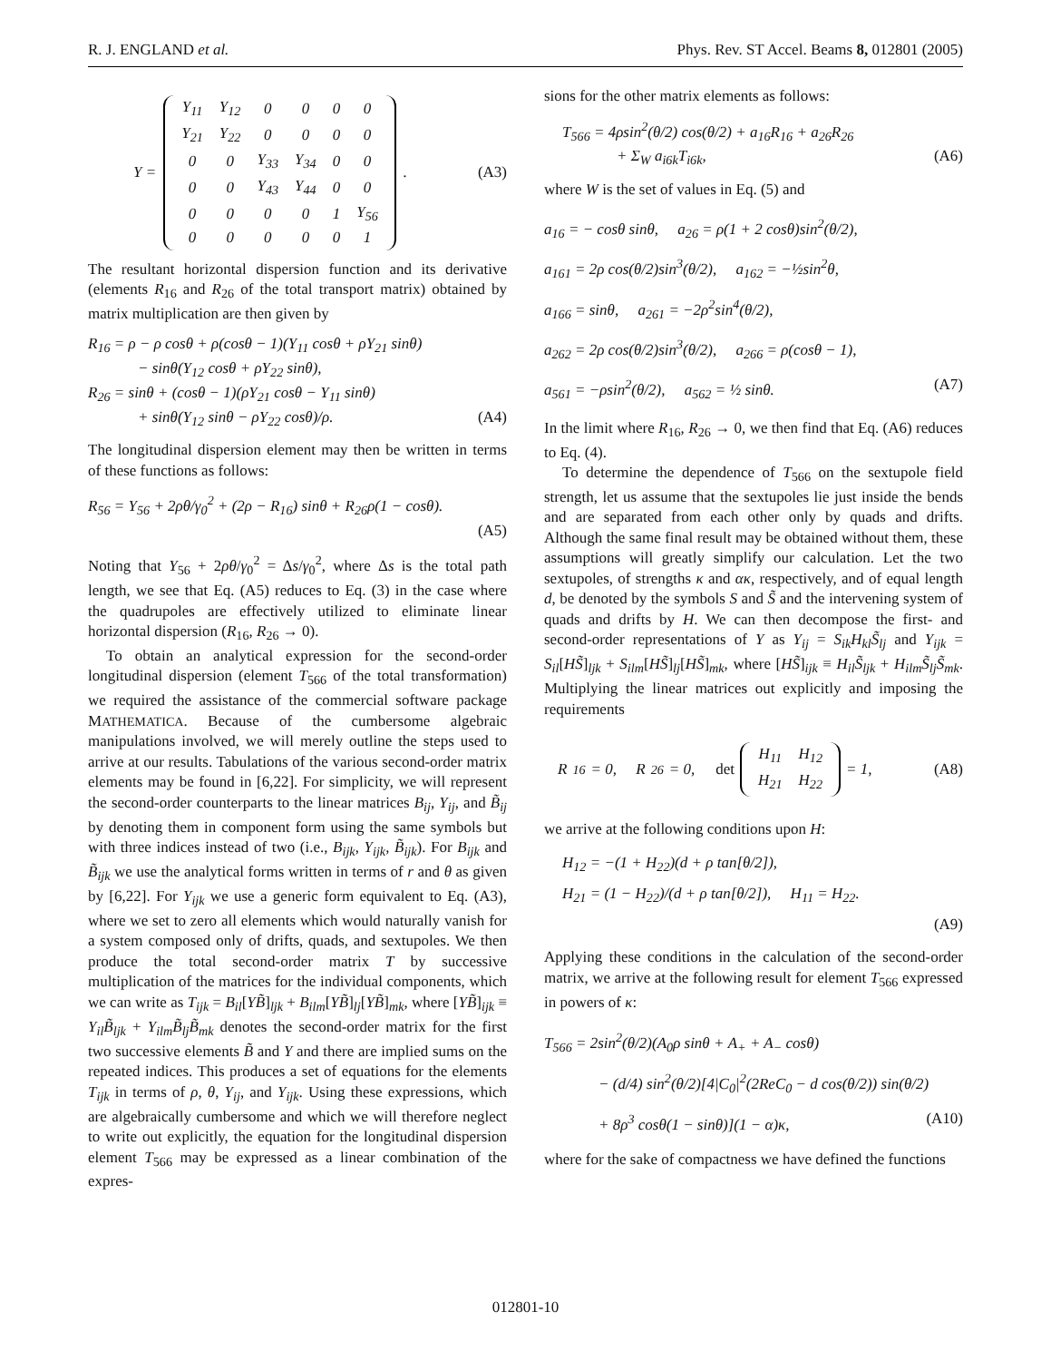R. J. ENGLAND et al. Phys. Rev. ST Accel. Beams 8, 012801 (2005)
Y =
| Y<sub>11</sub> | Y<sub>12</sub> | 0 | 0 | 0 | 0 |
| Y<sub>21</sub> | Y<sub>22</sub> | 0 | 0 | 0 | 0 |
| 0 | 0 | Y<sub>33</sub> | Y<sub>34</sub> | 0 | 0 |
| 0 | 0 | Y<sub>43</sub> | Y<sub>44</sub> | 0 | 0 |
| 0 | 0 | 0 | 0 | 1 | Y<sub>56</sub> |
| 0 | 0 | 0 | 0 | 0 | 1 |
. (A3)
The resultant horizontal dispersion function and its derivative (elements R<sub>16</sub> and R<sub>26</sub> of the total transport matrix) obtained by matrix multiplication are then given by
R<sub>16</sub> = ρ − ρ cosθ + ρ(cosθ − 1)(Y<sub>11</sub> cosθ + ρY<sub>21</sub> sinθ)
− sinθ(Y<sub>12</sub> cosθ + ρY<sub>22</sub> sinθ),
R<sub>26</sub> = sinθ + (cosθ − 1)(ρY<sub>21</sub> cosθ − Y<sub>11</sub> sinθ)
+ sinθ(Y<sub>12</sub> sinθ − ρY<sub>22</sub> cosθ)/ρ. (A4)
The longitudinal dispersion element may then be written in terms of these functions as follows:
R<sub>56</sub> = Y<sub>56</sub> + 2ρθ/γ<sub>0</sub><sup>2</sup> + (2ρ − R<sub>16</sub>) sinθ + R<sub>26</sub>ρ(1 − cosθ).
(A5)
Noting that Y<sub>56</sub> + 2ρθ/γ<sub>0</sub><sup>2</sup> = Δs/γ<sub>0</sub><sup>2</sup>, where Δs is the total path length, we see that Eq. (A5) reduces to Eq. (3) in the case where the quadrupoles are effectively utilized to eliminate linear horizontal dispersion (R<sub>16</sub>, R<sub>26</sub> → 0).
To obtain an analytical expression for the second-order longitudinal dispersion (element T<sub>566</sub> of the total transformation) we required the assistance of the commercial software package MATHEMATICA. Because of the cumbersome algebraic manipulations involved, we will merely outline the steps used to arrive at our results. Tabulations of the various second-order matrix elements may be found in [6,22]. For simplicity, we will represent the second-order counterparts to the linear matrices B<sub>ij</sub>, Y<sub>ij</sub>, and B̃<sub>ij</sub> by denoting them in component form using the same symbols but with three indices instead of two (i.e., B<sub>ijk</sub>, Y<sub>ijk</sub>, B̃<sub>ijk</sub>). For B<sub>ijk</sub> and B̃<sub>ijk</sub> we use the analytical forms written in terms of r and θ as given by [6,22]. For Y<sub>ijk</sub> we use a generic form equivalent to Eq. (A3), where we set to zero all elements which would naturally vanish for a system composed only of drifts, quads, and sextupoles. We then produce the total second-order matrix T by successive multiplication of the matrices for the individual components, which we can write as T<sub>ijk</sub> = B<sub>il</sub>[YB̃]<sub>ljk</sub> + B<sub>ilm</sub>[YB̃]<sub>lj</sub>[YB̃]<sub>mk</sub>, where [YB̃]<sub>ijk</sub> ≡ Y<sub>il</sub>B̃<sub>ljk</sub> + Y<sub>ilm</sub>B̃<sub>lj</sub>B̃<sub>mk</sub> denotes the second-order matrix for the first two successive elements B̃ and Y and there are implied sums on the repeated indices. This produces a set of equations for the elements T<sub>ijk</sub> in terms of ρ, θ, Y<sub>ij</sub>, and Y<sub>ijk</sub>. Using these expressions, which are algebraically cumbersome and which we will therefore neglect to write out explicitly, the equation for the longitudinal dispersion element T<sub>566</sub> may be expressed as a linear combination of the expres-
sions for the other matrix elements as follows:
T<sub>566</sub> = 4ρsin<sup>2</sup>(θ/2) cos(θ/2) + a<sub>16</sub>R<sub>16</sub> + a<sub>26</sub>R<sub>26</sub>
+ Σ<sub>W</sub> a<sub>i6k</sub>T<sub>i6k</sub>, (A6)
where W is the set of values in Eq. (5) and
a<sub>16</sub> = − cosθ sinθ, a<sub>26</sub> = ρ(1 + 2 cosθ)sin<sup>2</sup>(θ/2),
a<sub>161</sub> = 2ρ cos(θ/2)sin<sup>3</sup>(θ/2), a<sub>162</sub> = −½sin<sup>2</sup>θ,
a<sub>166</sub> = sinθ, a<sub>261</sub> = −2ρ<sup>2</sup>sin<sup>4</sup>(θ/2),
a<sub>262</sub> = 2ρ cos(θ/2)sin<sup>3</sup>(θ/2), a<sub>266</sub> = ρ(cosθ − 1),
a<sub>561</sub> = −ρsin<sup>2</sup>(θ/2), a<sub>562</sub> = ½ sinθ. (A7)
In the limit where R<sub>16</sub>, R<sub>26</sub> → 0, we then find that Eq. (A6) reduces to Eq. (4).
To determine the dependence of T<sub>566</sub> on the sextupole field strength, let us assume that the sextupoles lie just inside the bends and are separated from each other only by quads and drifts. Although the same final result may be obtained without them, these assumptions will greatly simplify our calculation. Let the two sextupoles, of strengths κ and ακ, respectively, and of equal length d, be denoted by the symbols S and S̃ and the intervening system of quads and drifts by H. We can then decompose the first- and second-order representations of Y as Y<sub>ij</sub> = S<sub>ik</sub>H<sub>kl</sub>S̃<sub>lj</sub> and Y<sub>ijk</sub> = S<sub>il</sub>[HS̃]<sub>ljk</sub> + S<sub>ilm</sub>[HS̃]<sub>lj</sub>[HS̃]<sub>mk</sub>, where [HS̃]<sub>ijk</sub> ≡ H<sub>il</sub>S̃<sub>ljk</sub> + H<sub>ilm</sub>S̃<sub>lj</sub>S̃<sub>mk</sub>. Multiplying the linear matrices out explicitly and imposing the requirements
R<sub>16</sub> = 0, R<sub>26</sub> = 0, det
| H<sub>11</sub> | H<sub>12</sub> |
| H<sub>21</sub> | H<sub>22</sub> |
= 1, (A8)
we arrive at the following conditions upon H:
H<sub>12</sub> = −(1 + H<sub>22</sub>)(d + ρ tan[θ/2]),
H<sub>21</sub> = (1 − H<sub>22</sub>)/(d + ρ tan[θ/2]), H<sub>11</sub> = H<sub>22</sub>.
(A9)
Applying these conditions in the calculation of the second-order matrix, we arrive at the following result for element T<sub>566</sub> expressed in powers of κ:
T<sub>566</sub> = 2sin<sup>2</sup>(θ/2)(A<sub>0</sub>ρ sinθ + A<sub>+</sub> + A<sub>−</sub> cosθ)
− (d/4) sin<sup>2</sup>(θ/2)[4|C<sub>0</sub>|<sup>2</sup>(2ReC<sub>0</sub> − d cos(θ/2)) sin(θ/2)
+ 8ρ<sup>3</sup> cosθ(1 − sinθ)](1 − α)κ, (A10)
where for the sake of compactness we have defined the functions
012801-10